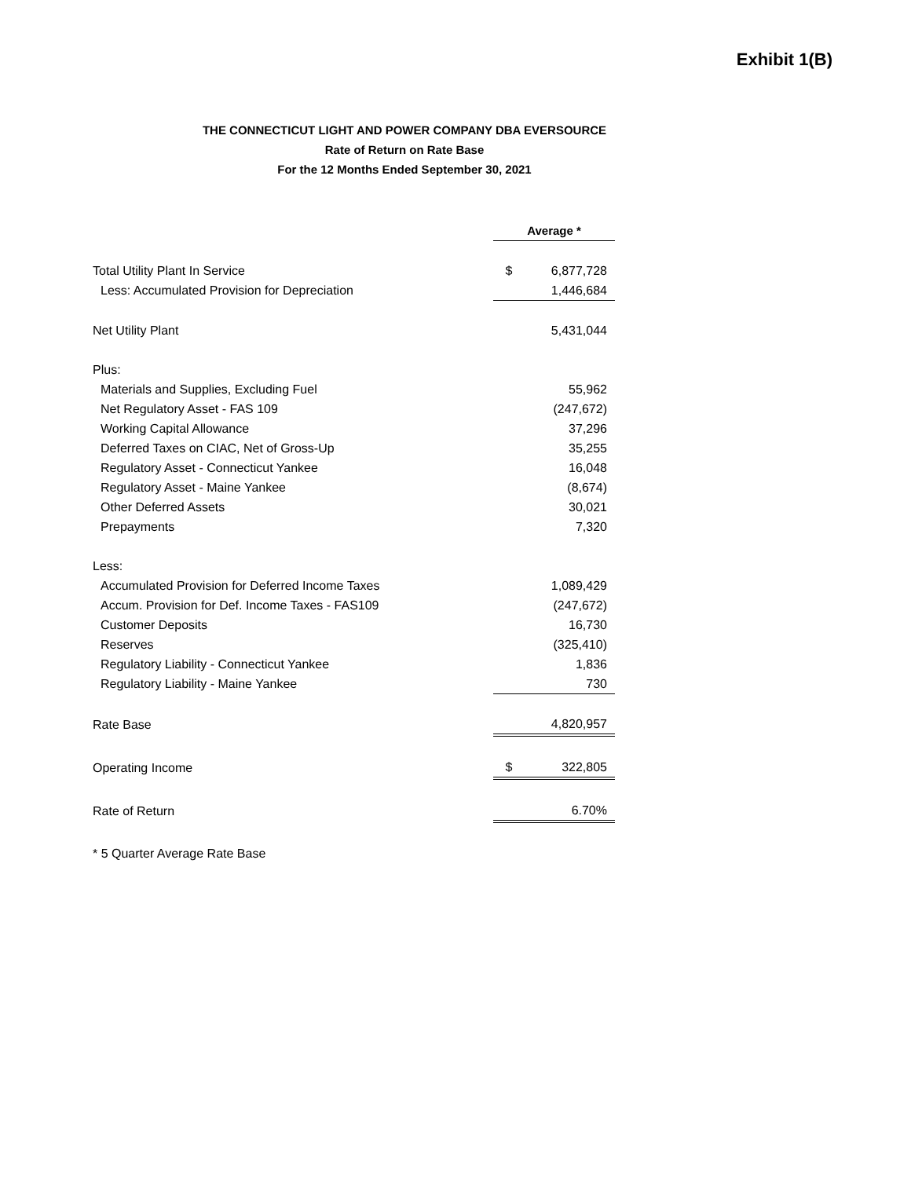Exhibit 1(B)
THE CONNECTICUT LIGHT AND POWER COMPANY DBA EVERSOURCE
Rate of Return on Rate Base
For the 12 Months Ended September 30, 2021
| | Average * | |
| Total Utility Plant In Service | $ | 6,877,728 |
| Less: Accumulated Provision for Depreciation | | 1,446,684 |
| Net Utility Plant | | 5,431,044 |
| Plus: | | |
| Materials and Supplies, Excluding Fuel | | 55,962 |
| Net Regulatory Asset - FAS 109 | | (247,672) |
| Working Capital Allowance | | 37,296 |
| Deferred Taxes on CIAC, Net of Gross-Up | | 35,255 |
| Regulatory Asset - Connecticut Yankee | | 16,048 |
| Regulatory Asset - Maine Yankee | | (8,674) |
| Other Deferred Assets | | 30,021 |
| Prepayments | | 7,320 |
| Less: | | |
| Accumulated Provision for Deferred Income Taxes | | 1,089,429 |
| Accum. Provision for Def. Income Taxes - FAS109 | | (247,672) |
| Customer Deposits | | 16,730 |
| Reserves | | (325,410) |
| Regulatory Liability - Connecticut Yankee | | 1,836 |
| Regulatory Liability - Maine Yankee | | 730 |
| Rate Base | | 4,820,957 |
| Operating Income | $ | 322,805 |
| Rate of Return | | 6.70% |
| * 5 Quarter Average Rate Base | | |